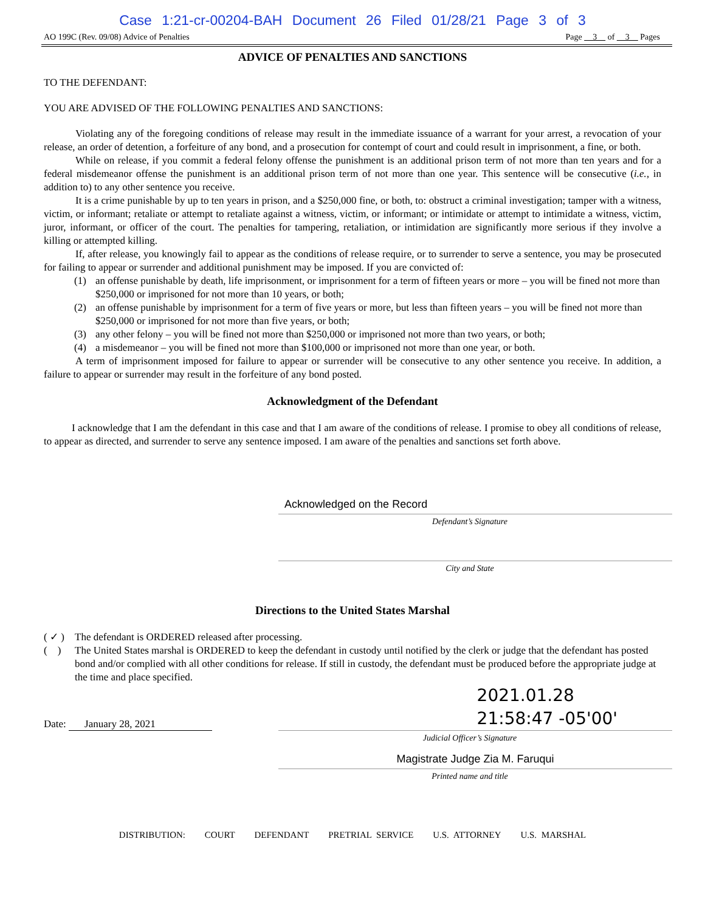Case 1:21-cr-00204-BAH Document 26 Filed 01/28/21 Page 3 of 3
AO 199C (Rev. 09/08) Advice of Penalties Page 3 of 3 Pages
ADVICE OF PENALTIES AND SANCTIONS
TO THE DEFENDANT:
YOU ARE ADVISED OF THE FOLLOWING PENALTIES AND SANCTIONS:
Violating any of the foregoing conditions of release may result in the immediate issuance of a warrant for your arrest, a revocation of your release, an order of detention, a forfeiture of any bond, and a prosecution for contempt of court and could result in imprisonment, a fine, or both.
While on release, if you commit a federal felony offense the punishment is an additional prison term of not more than ten years and for a federal misdemeanor offense the punishment is an additional prison term of not more than one year. This sentence will be consecutive (i.e., in addition to) to any other sentence you receive.
It is a crime punishable by up to ten years in prison, and a $250,000 fine, or both, to: obstruct a criminal investigation; tamper with a witness, victim, or informant; retaliate or attempt to retaliate against a witness, victim, or informant; or intimidate or attempt to intimidate a witness, victim, juror, informant, or officer of the court. The penalties for tampering, retaliation, or intimidation are significantly more serious if they involve a killing or attempted killing.
If, after release, you knowingly fail to appear as the conditions of release require, or to surrender to serve a sentence, you may be prosecuted for failing to appear or surrender and additional punishment may be imposed. If you are convicted of:
(1) an offense punishable by death, life imprisonment, or imprisonment for a term of fifteen years or more – you will be fined not more than $250,000 or imprisoned for not more than 10 years, or both;
(2) an offense punishable by imprisonment for a term of five years or more, but less than fifteen years – you will be fined not more than $250,000 or imprisoned for not more than five years, or both;
(3) any other felony – you will be fined not more than $250,000 or imprisoned not more than two years, or both;
(4) a misdemeanor – you will be fined not more than $100,000 or imprisoned not more than one year, or both.
A term of imprisonment imposed for failure to appear or surrender will be consecutive to any other sentence you receive. In addition, a failure to appear or surrender may result in the forfeiture of any bond posted.
Acknowledgment of the Defendant
I acknowledge that I am the defendant in this case and that I am aware of the conditions of release. I promise to obey all conditions of release, to appear as directed, and surrender to serve any sentence imposed. I am aware of the penalties and sanctions set forth above.
Acknowledged on the Record
Defendant’s Signature
City and State
Directions to the United States Marshal
( ✓ ) The defendant is ORDERED released after processing.
( ) The United States marshal is ORDERED to keep the defendant in custody until notified by the clerk or judge that the defendant has posted bond and/or complied with all other conditions for release. If still in custody, the defendant must be produced before the appropriate judge at the time and place specified.
Date: January 28, 2021
2021.01.28
21:58:47 -05'00'
Judicial Officer’s Signature
Magistrate Judge Zia M. Faruqui
Printed name and title
DISTRIBUTION: COURT DEFENDANT PRETRIAL SERVICE U.S. ATTORNEY U.S. MARSHAL